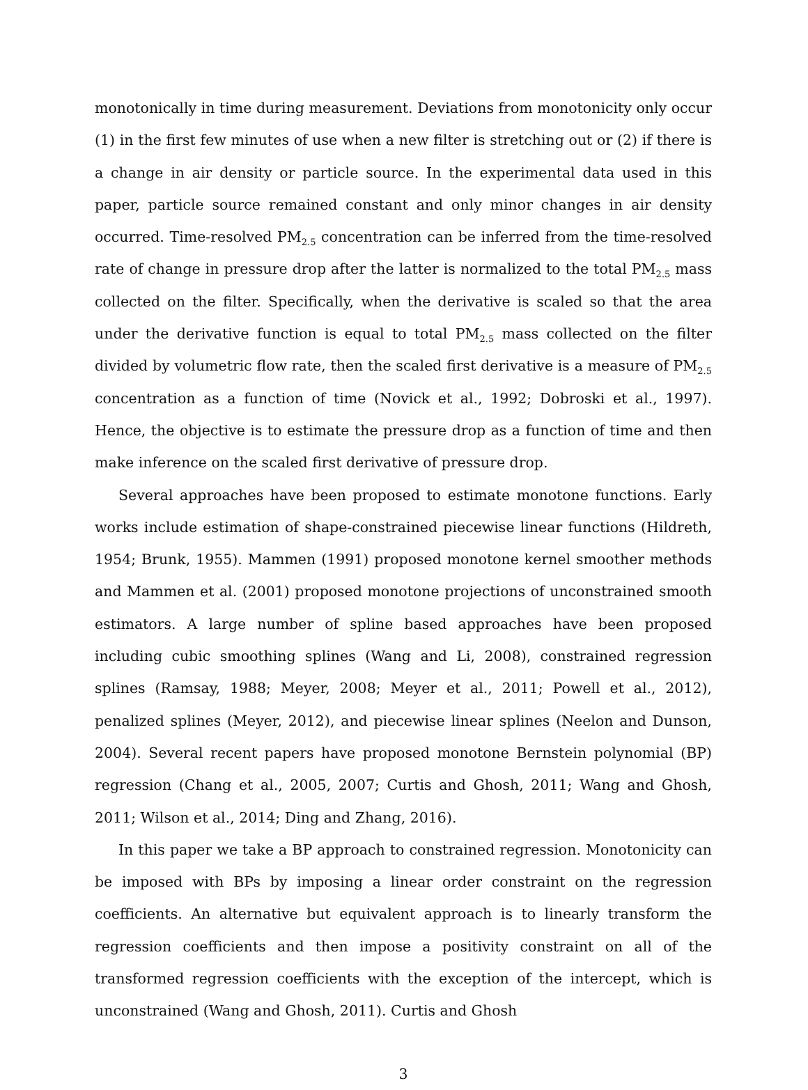monotonically in time during measurement. Deviations from monotonicity only occur (1) in the first few minutes of use when a new filter is stretching out or (2) if there is a change in air density or particle source. In the experimental data used in this paper, particle source remained constant and only minor changes in air density occurred. Time-resolved PM<sub>2.5</sub> concentration can be inferred from the time-resolved rate of change in pressure drop after the latter is normalized to the total PM<sub>2.5</sub> mass collected on the filter. Specifically, when the derivative is scaled so that the area under the derivative function is equal to total PM<sub>2.5</sub> mass collected on the filter divided by volumetric flow rate, then the scaled first derivative is a measure of PM<sub>2.5</sub> concentration as a function of time (Novick et al., 1992; Dobroski et al., 1997). Hence, the objective is to estimate the pressure drop as a function of time and then make inference on the scaled first derivative of pressure drop.
Several approaches have been proposed to estimate monotone functions. Early works include estimation of shape-constrained piecewise linear functions (Hildreth, 1954; Brunk, 1955). Mammen (1991) proposed monotone kernel smoother methods and Mammen et al. (2001) proposed monotone projections of unconstrained smooth estimators. A large number of spline based approaches have been proposed including cubic smoothing splines (Wang and Li, 2008), constrained regression splines (Ramsay, 1988; Meyer, 2008; Meyer et al., 2011; Powell et al., 2012), penalized splines (Meyer, 2012), and piecewise linear splines (Neelon and Dunson, 2004). Several recent papers have proposed monotone Bernstein polynomial (BP) regression (Chang et al., 2005, 2007; Curtis and Ghosh, 2011; Wang and Ghosh, 2011; Wilson et al., 2014; Ding and Zhang, 2016).
In this paper we take a BP approach to constrained regression. Monotonicity can be imposed with BPs by imposing a linear order constraint on the regression coefficients. An alternative but equivalent approach is to linearly transform the regression coefficients and then impose a positivity constraint on all of the transformed regression coefficients with the exception of the intercept, which is unconstrained (Wang and Ghosh, 2011). Curtis and Ghosh
3